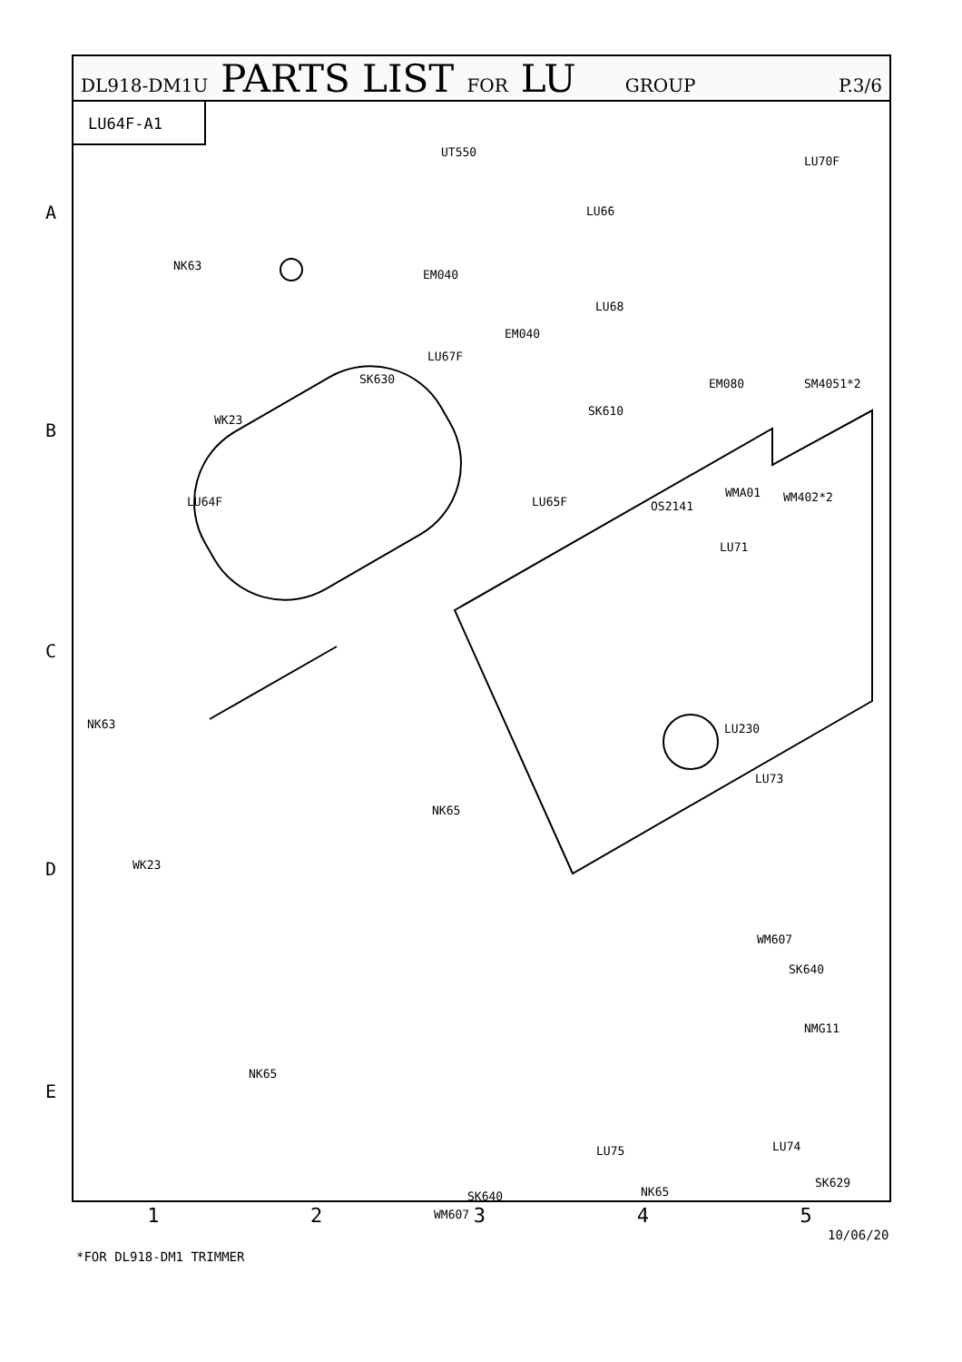DL918-DM1U PARTS LIST FOR LU GROUP P.3/6
LU64F-A1
UT550
LU70F
LU66
NK63
EM040
LU68
EM040
LU67F
SK630 EM080 SM4051*2
SK610
WK23
WMA01 WM402*2 LU64F LU65F OS2141
LU71
NK63 LU230
LU73
NK65
WK23
WM607
SK640
NMG11
NK65
LU74
SK629
NK65
WM607
LU75
SK640
A
B
C
D
E
12345
10/06/20
*FOR DL918-DM1 TRIMMER
SK610 LU76 SK684 LB16 EM050 SK685